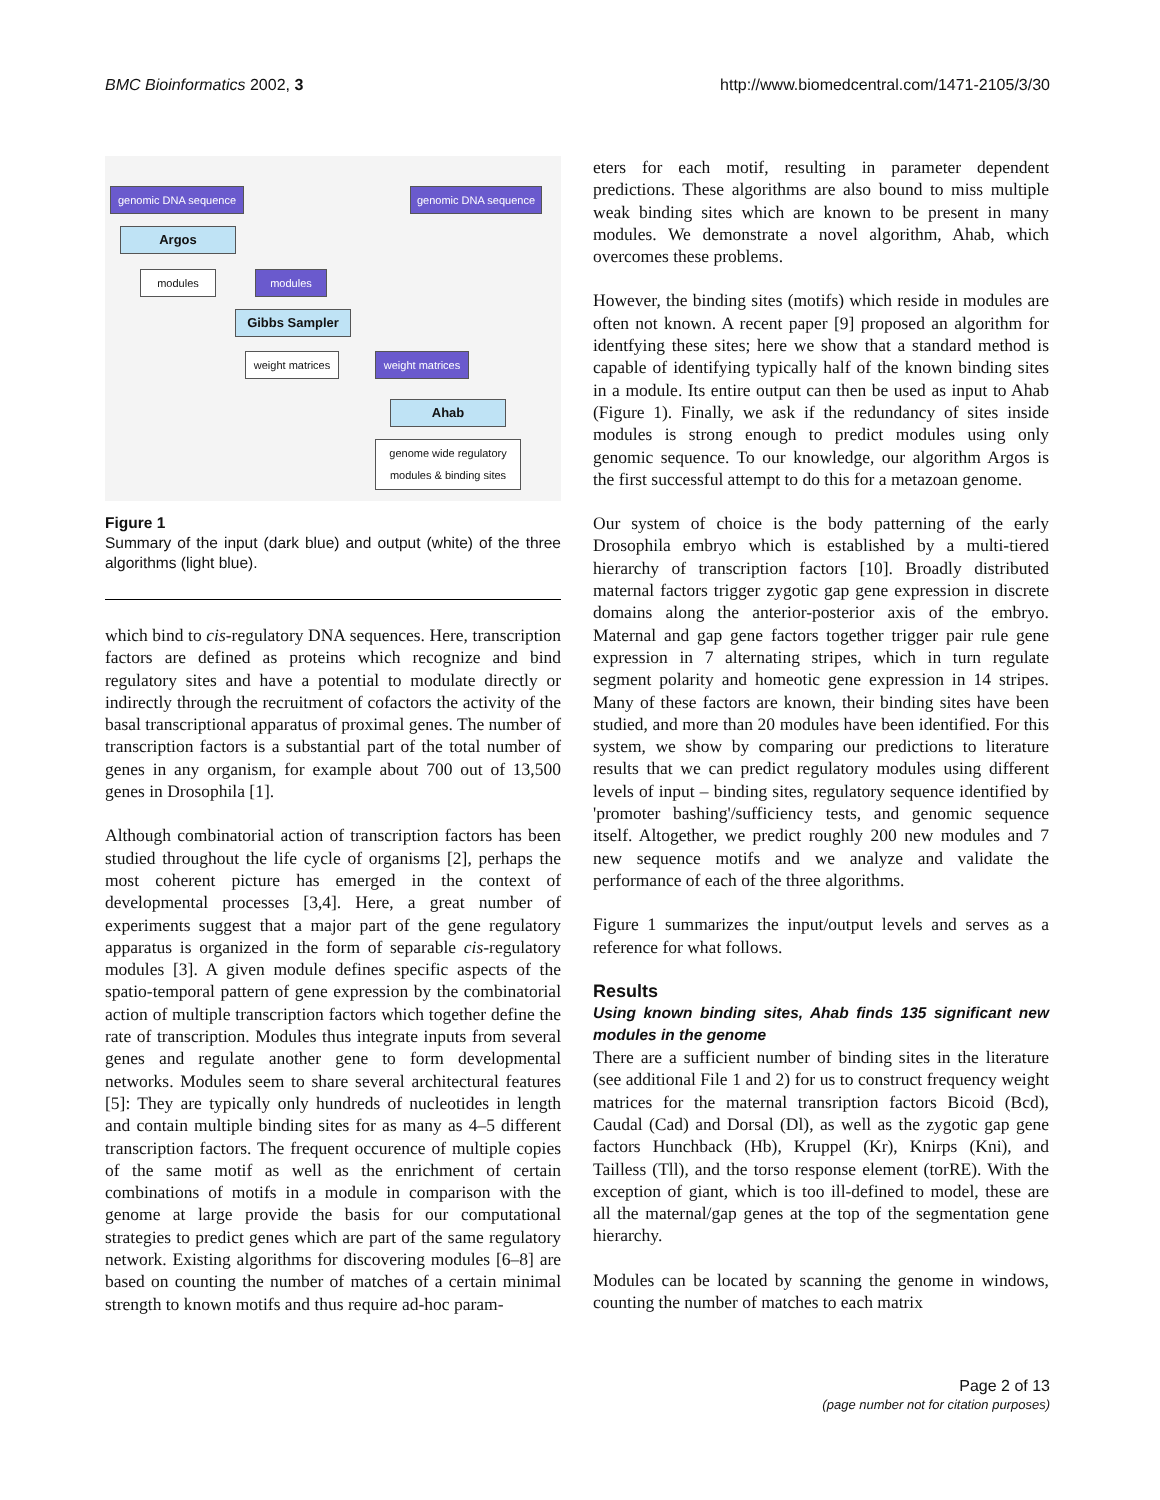BMC Bioinformatics 2002, 3 http://www.biomedcentral.com/1471-2105/3/30
genomic DNA sequence
genomic DNA sequence
Argos
modules modules
Gibbs Sampler
weight matrices
weight matrices
Ahab
genome wide regulatory modules & binding sites
Figure 1
Summary of the input (dark blue) and output (white) of the three algorithms (light blue).
which bind to cis-regulatory DNA sequences. Here, transcription factors are defined as proteins which recognize and bind regulatory sites and have a potential to modulate directly or indirectly through the recruitment of cofactors the activity of the basal transcriptional apparatus of proximal genes. The number of transcription factors is a substantial part of the total number of genes in any organism, for example about 700 out of 13,500 genes in Drosophila [1].
Although combinatorial action of transcription factors has been studied throughout the life cycle of organisms [2], perhaps the most coherent picture has emerged in the context of developmental processes [3,4]. Here, a great number of experiments suggest that a major part of the gene regulatory apparatus is organized in the form of separable cis-regulatory modules [3]. A given module defines specific aspects of the spatio-temporal pattern of gene expression by the combinatorial action of multiple transcription factors which together define the rate of transcription. Modules thus integrate inputs from several genes and regulate another gene to form developmental networks. Modules seem to share several architectural features [5]: They are typically only hundreds of nucleotides in length and contain multiple binding sites for as many as 4–5 different transcription factors. The frequent occurence of multiple copies of the same motif as well as the enrichment of certain combinations of motifs in a module in comparison with the genome at large provide the basis for our computational strategies to predict genes which are part of the same regulatory network. Existing algorithms for discovering modules [6–8] are based on counting the number of matches of a certain minimal strength to known motifs and thus require ad-hoc param-
eters for each motif, resulting in parameter dependent predictions. These algorithms are also bound to miss multiple weak binding sites which are known to be present in many modules. We demonstrate a novel algorithm, Ahab, which overcomes these problems.
However, the binding sites (motifs) which reside in modules are often not known. A recent paper [9] proposed an algorithm for identfying these sites; here we show that a standard method is capable of identifying typically half of the known binding sites in a module. Its entire output can then be used as input to Ahab (Figure 1). Finally, we ask if the redundancy of sites inside modules is strong enough to predict modules using only genomic sequence. To our knowledge, our algorithm Argos is the first successful attempt to do this for a metazoan genome.
Our system of choice is the body patterning of the early Drosophila embryo which is established by a multi-tiered hierarchy of transcription factors [10]. Broadly distributed maternal factors trigger zygotic gap gene expression in discrete domains along the anterior-posterior axis of the embryo. Maternal and gap gene factors together trigger pair rule gene expression in 7 alternating stripes, which in turn regulate segment polarity and homeotic gene expression in 14 stripes. Many of these factors are known, their binding sites have been studied, and more than 20 modules have been identified. For this system, we show by comparing our predictions to literature results that we can predict regulatory modules using different levels of input – binding sites, regulatory sequence identified by 'promoter bashing'/sufficiency tests, and genomic sequence itself. Altogether, we predict roughly 200 new modules and 7 new sequence motifs and we analyze and validate the performance of each of the three algorithms.
Figure 1 summarizes the input/output levels and serves as a reference for what follows.
Results
Using known binding sites, Ahab finds 135 significant new modules in the genome
There are a sufficient number of binding sites in the literature (see additional File 1 and 2) for us to construct frequency weight matrices for the maternal transription factors Bicoid (Bcd), Caudal (Cad) and Dorsal (Dl), as well as the zygotic gap gene factors Hunchback (Hb), Kruppel (Kr), Knirps (Kni), and Tailless (Tll), and the torso response element (torRE). With the exception of giant, which is too ill-defined to model, these are all the maternal/gap genes at the top of the segmentation gene hierarchy.
Modules can be located by scanning the genome in windows, counting the number of matches to each matrix
Page 2 of 13
(page number not for citation purposes)